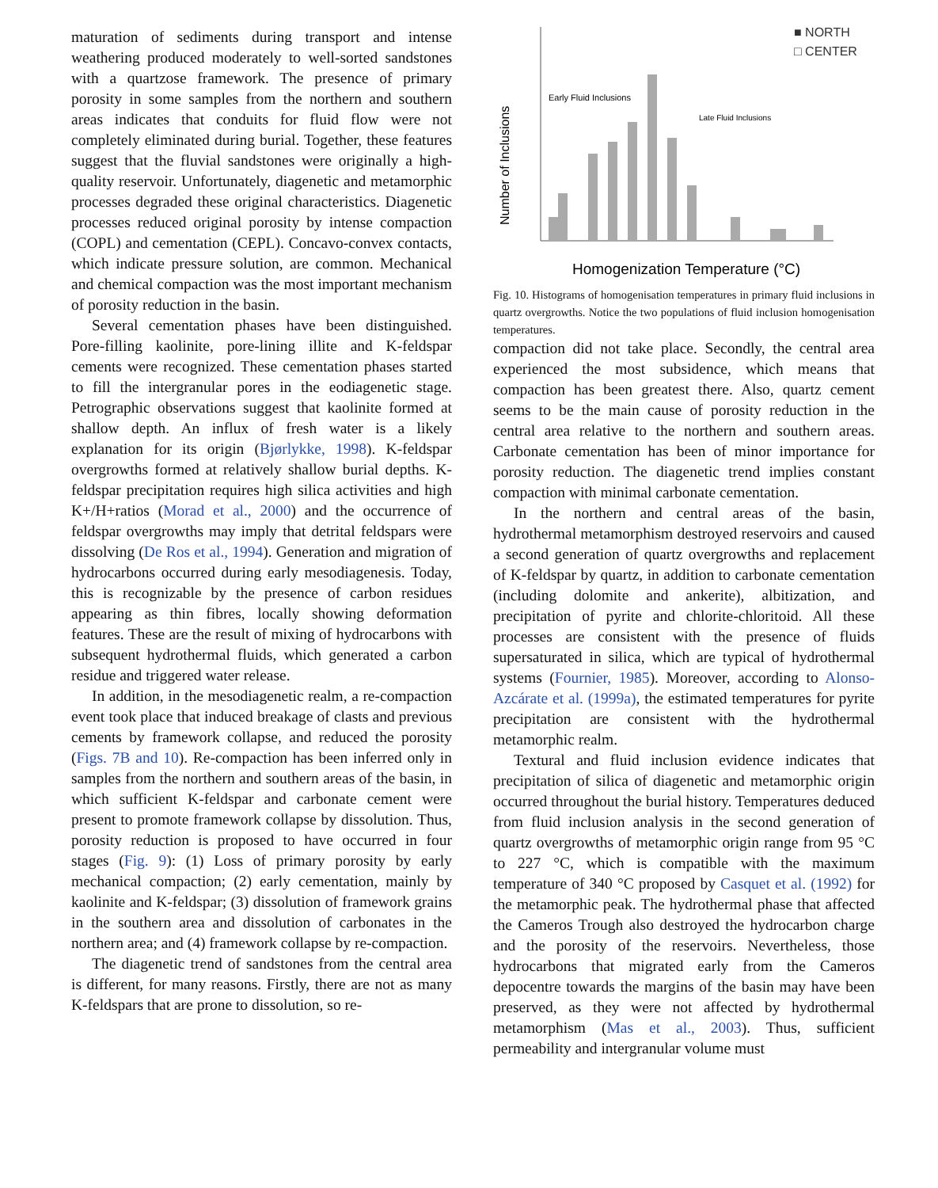maturation of sediments during transport and intense weathering produced moderately to well-sorted sandstones with a quartzose framework. The presence of primary porosity in some samples from the northern and southern areas indicates that conduits for fluid flow were not completely eliminated during burial. Together, these features suggest that the fluvial sandstones were originally a high-quality reservoir. Unfortunately, diagenetic and metamorphic processes degraded these original characteristics. Diagenetic processes reduced original porosity by intense compaction (COPL) and cementation (CEPL). Concavo-convex contacts, which indicate pressure solution, are common. Mechanical and chemical compaction was the most important mechanism of porosity reduction in the basin.
Several cementation phases have been distinguished. Pore-filling kaolinite, pore-lining illite and K-feldspar cements were recognized. These cementation phases started to fill the intergranular pores in the eodiagenetic stage. Petrographic observations suggest that kaolinite formed at shallow depth. An influx of fresh water is a likely explanation for its origin (Bjørlykke, 1998). K-feldspar overgrowths formed at relatively shallow burial depths. K-feldspar precipitation requires high silica activities and high K+/H+ratios (Morad et al., 2000) and the occurrence of feldspar overgrowths may imply that detrital feldspars were dissolving (De Ros et al., 1994). Generation and migration of hydrocarbons occurred during early mesodiagenesis. Today, this is recognizable by the presence of carbon residues appearing as thin fibres, locally showing deformation features. These are the result of mixing of hydrocarbons with subsequent hydrothermal fluids, which generated a carbon residue and triggered water release.
In addition, in the mesodiagenetic realm, a re-compaction event took place that induced breakage of clasts and previous cements by framework collapse, and reduced the porosity (Figs. 7B and 10). Re-compaction has been inferred only in samples from the northern and southern areas of the basin, in which sufficient K-feldspar and carbonate cement were present to promote framework collapse by dissolution. Thus, porosity reduction is proposed to have occurred in four stages (Fig. 9): (1) Loss of primary porosity by early mechanical compaction; (2) early cementation, mainly by kaolinite and K-feldspar; (3) dissolution of framework grains in the southern area and dissolution of carbonates in the northern area; and (4) framework collapse by re-compaction.
The diagenetic trend of sandstones from the central area is different, for many reasons. Firstly, there are not as many K-feldspars that are prone to dissolution, so re-
■ NORTH
□ CENTER
Early Fluid Inclusions
Late Fluid Inclusions
Number of Inclusions
Homogenization Temperature (°C)
Fig. 10. Histograms of homogenisation temperatures in primary fluid inclusions in quartz overgrowths. Notice the two populations of fluid inclusion homogenisation temperatures.
compaction did not take place. Secondly, the central area experienced the most subsidence, which means that compaction has been greatest there. Also, quartz cement seems to be the main cause of porosity reduction in the central area relative to the northern and southern areas. Carbonate cementation has been of minor importance for porosity reduction. The diagenetic trend implies constant compaction with minimal carbonate cementation.
In the northern and central areas of the basin, hydrothermal metamorphism destroyed reservoirs and caused a second generation of quartz overgrowths and replacement of K-feldspar by quartz, in addition to carbonate cementation (including dolomite and ankerite), albitization, and precipitation of pyrite and chlorite-chloritoid. All these processes are consistent with the presence of fluids supersaturated in silica, which are typical of hydrothermal systems (Fournier, 1985). Moreover, according to Alonso-Azcárate et al. (1999a), the estimated temperatures for pyrite precipitation are consistent with the hydrothermal metamorphic realm.
Textural and fluid inclusion evidence indicates that precipitation of silica of diagenetic and metamorphic origin occurred throughout the burial history. Temperatures deduced from fluid inclusion analysis in the second generation of quartz overgrowths of metamorphic origin range from 95 °C to 227 °C, which is compatible with the maximum temperature of 340 °C proposed by Casquet et al. (1992) for the metamorphic peak. The hydrothermal phase that affected the Cameros Trough also destroyed the hydrocarbon charge and the porosity of the reservoirs. Nevertheless, those hydrocarbons that migrated early from the Cameros depocentre towards the margins of the basin may have been preserved, as they were not affected by hydrothermal metamorphism (Mas et al., 2003). Thus, sufficient permeability and intergranular volume must